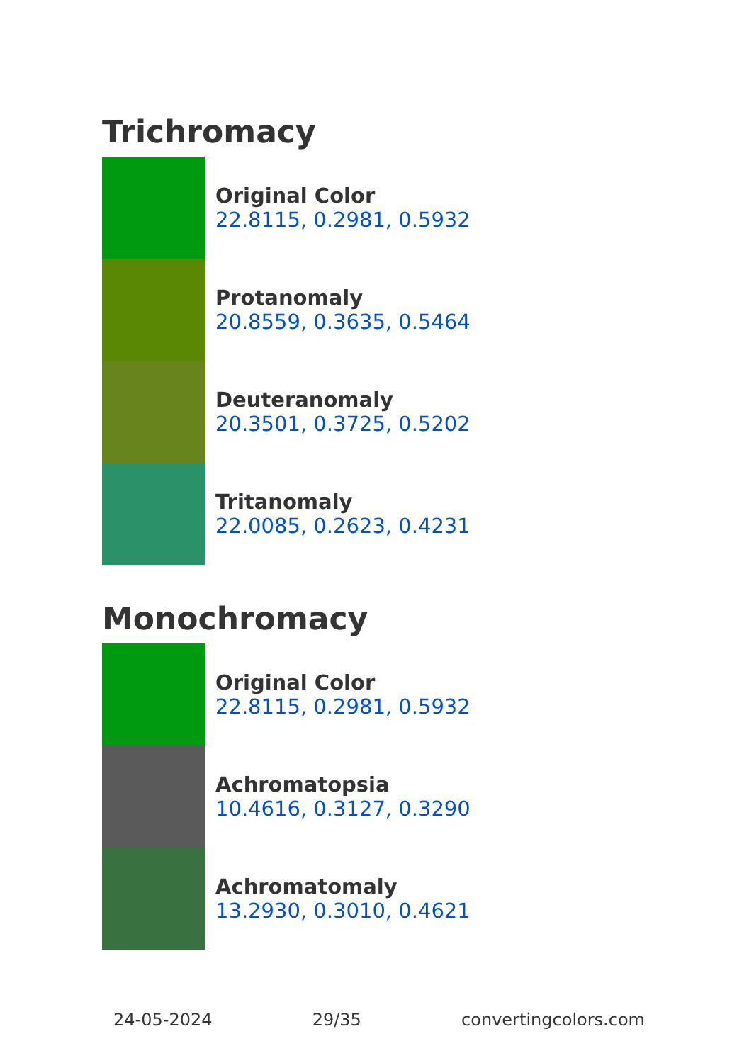Trichromacy
Original Color
22.8115, 0.2981, 0.5932
Protanomaly
20.8559, 0.3635, 0.5464
Deuteranomaly
20.3501, 0.3725, 0.5202
Tritanomaly
22.0085, 0.2623, 0.4231
Monochromacy
Original Color
22.8115, 0.2981, 0.5932
Achromatopsia
10.4616, 0.3127, 0.3290
Achromatomaly
13.2930, 0.3010, 0.4621
24-05-2024 29/35 convertingcolors.com